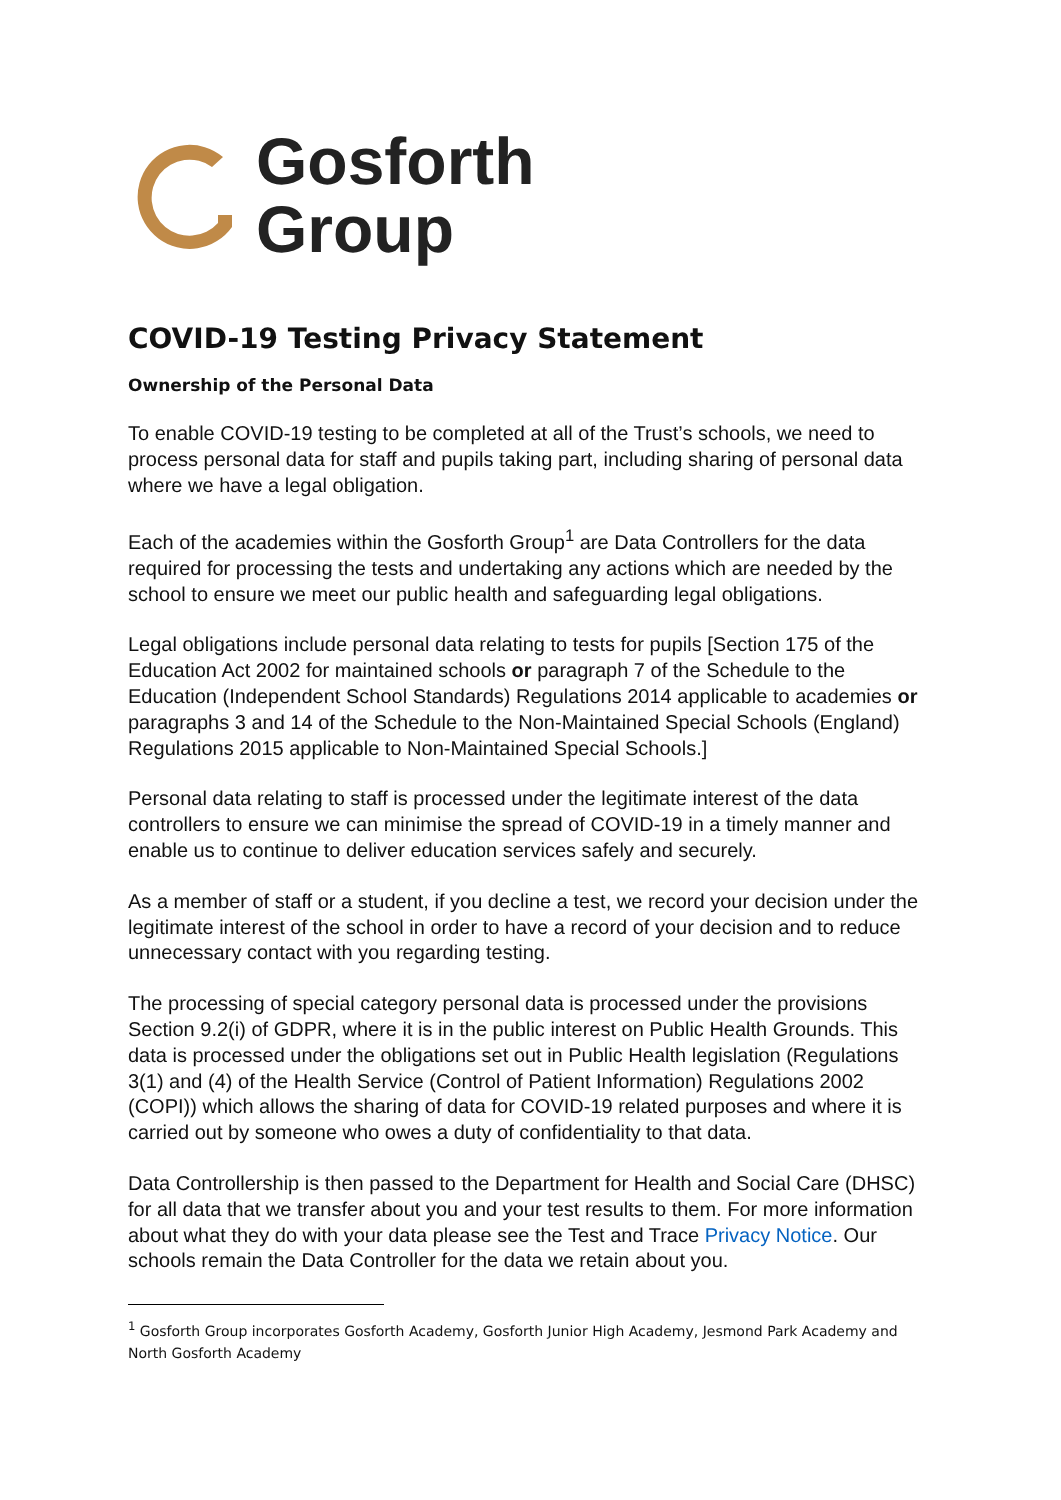Gosforth
Group
COVID-19 Testing Privacy Statement
Ownership of the Personal Data
To enable COVID-19 testing to be completed at all of the Trust’s schools, we need to process personal data for staff and pupils taking part, including sharing of personal data where we have a legal obligation.
Each of the academies within the Gosforth Group<sup>1</sup> are Data Controllers for the data required for processing the tests and undertaking any actions which are needed by the school to ensure we meet our public health and safeguarding legal obligations.
Legal obligations include personal data relating to tests for pupils [Section 175 of the Education Act 2002 for maintained schools or paragraph 7 of the Schedule to the Education (Independent School Standards) Regulations 2014 applicable to academies or paragraphs 3 and 14 of the Schedule to the Non-Maintained Special Schools (England) Regulations 2015 applicable to Non-Maintained Special Schools.]
Personal data relating to staff is processed under the legitimate interest of the data controllers to ensure we can minimise the spread of COVID-19 in a timely manner and enable us to continue to deliver education services safely and securely.
As a member of staff or a student, if you decline a test, we record your decision under the legitimate interest of the school in order to have a record of your decision and to reduce unnecessary contact with you regarding testing.
The processing of special category personal data is processed under the provisions Section 9.2(i) of GDPR, where it is in the public interest on Public Health Grounds. This data is processed under the obligations set out in Public Health legislation (Regulations 3(1) and (4) of the Health Service (Control of Patient Information) Regulations 2002 (COPI)) which allows the sharing of data for COVID-19 related purposes and where it is carried out by someone who owes a duty of confidentiality to that data.
Data Controllership is then passed to the Department for Health and Social Care (DHSC) for all data that we transfer about you and your test results to them. For more information about what they do with your data please see the Test and Trace Privacy Notice. Our schools remain the Data Controller for the data we retain about you.
<sup>1</sup> Gosforth Group incorporates Gosforth Academy, Gosforth Junior High Academy, Jesmond Park Academy and North Gosforth Academy